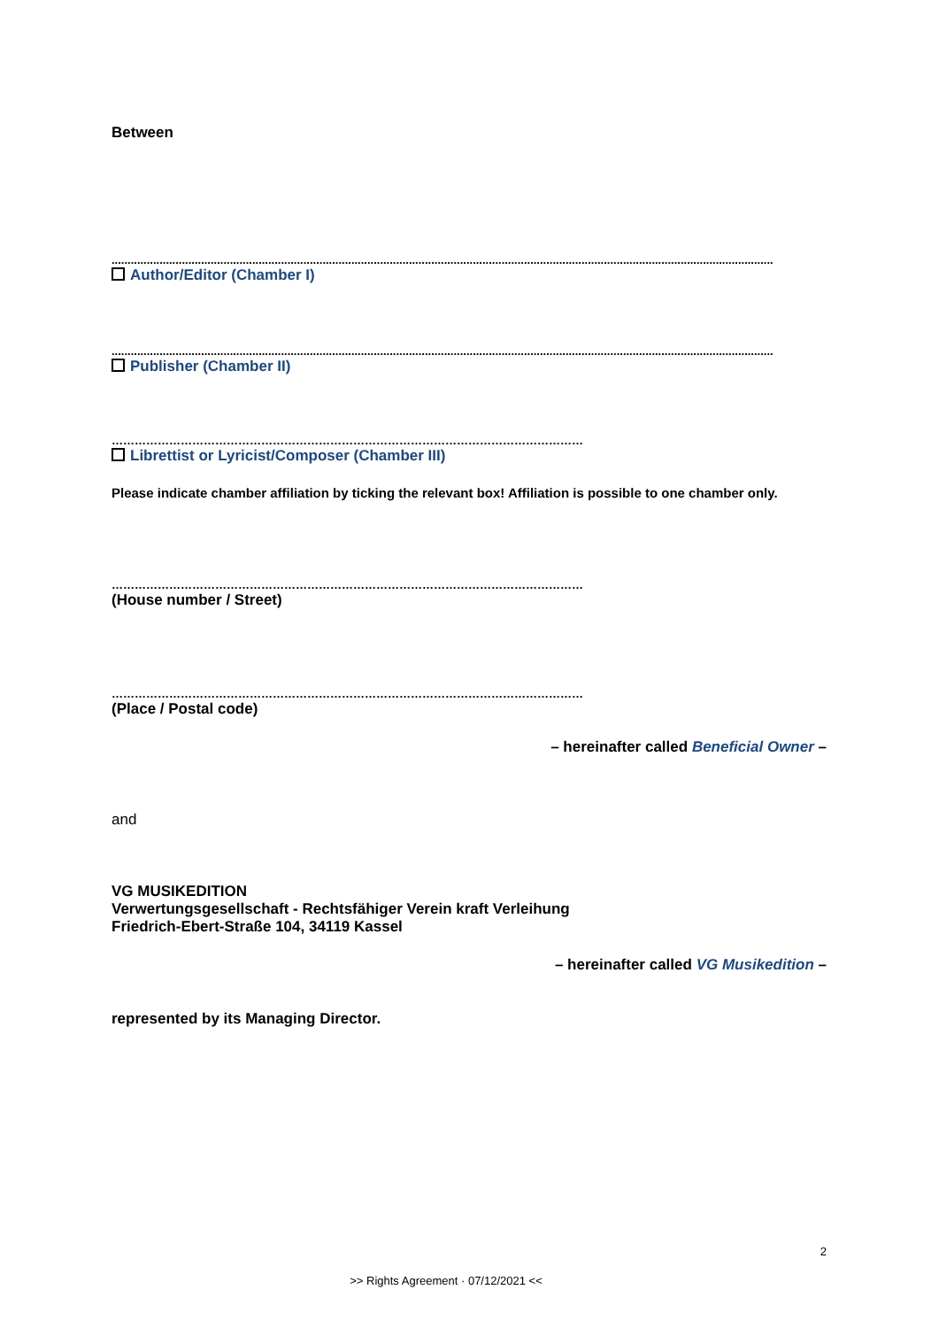Between
................................................................................................................................................................................................................
Author/Editor (Chamber I)
................................................................................................................................................................................................................
Publisher (Chamber II)
……………………………………………………………………………………………………………
Librettist or Lyricist/Composer (Chamber III)
Please indicate chamber affiliation by ticking the relevant box! Affiliation is possible to one chamber only.
……………………………………………………………………………………………………………
(House number / Street)
……………………………………………………………………………………………………………
(Place / Postal code)
– hereinafter called Beneficial Owner –
and
VG MUSIKEDITION
Verwertungsgesellschaft - Rechtsfähiger Verein kraft Verleihung
Friedrich-Ebert-Straße 104, 34119 Kassel
– hereinafter called VG Musikedition –
represented by its Managing Director.
2
>> Rights Agreement · 07/12/2021 <<